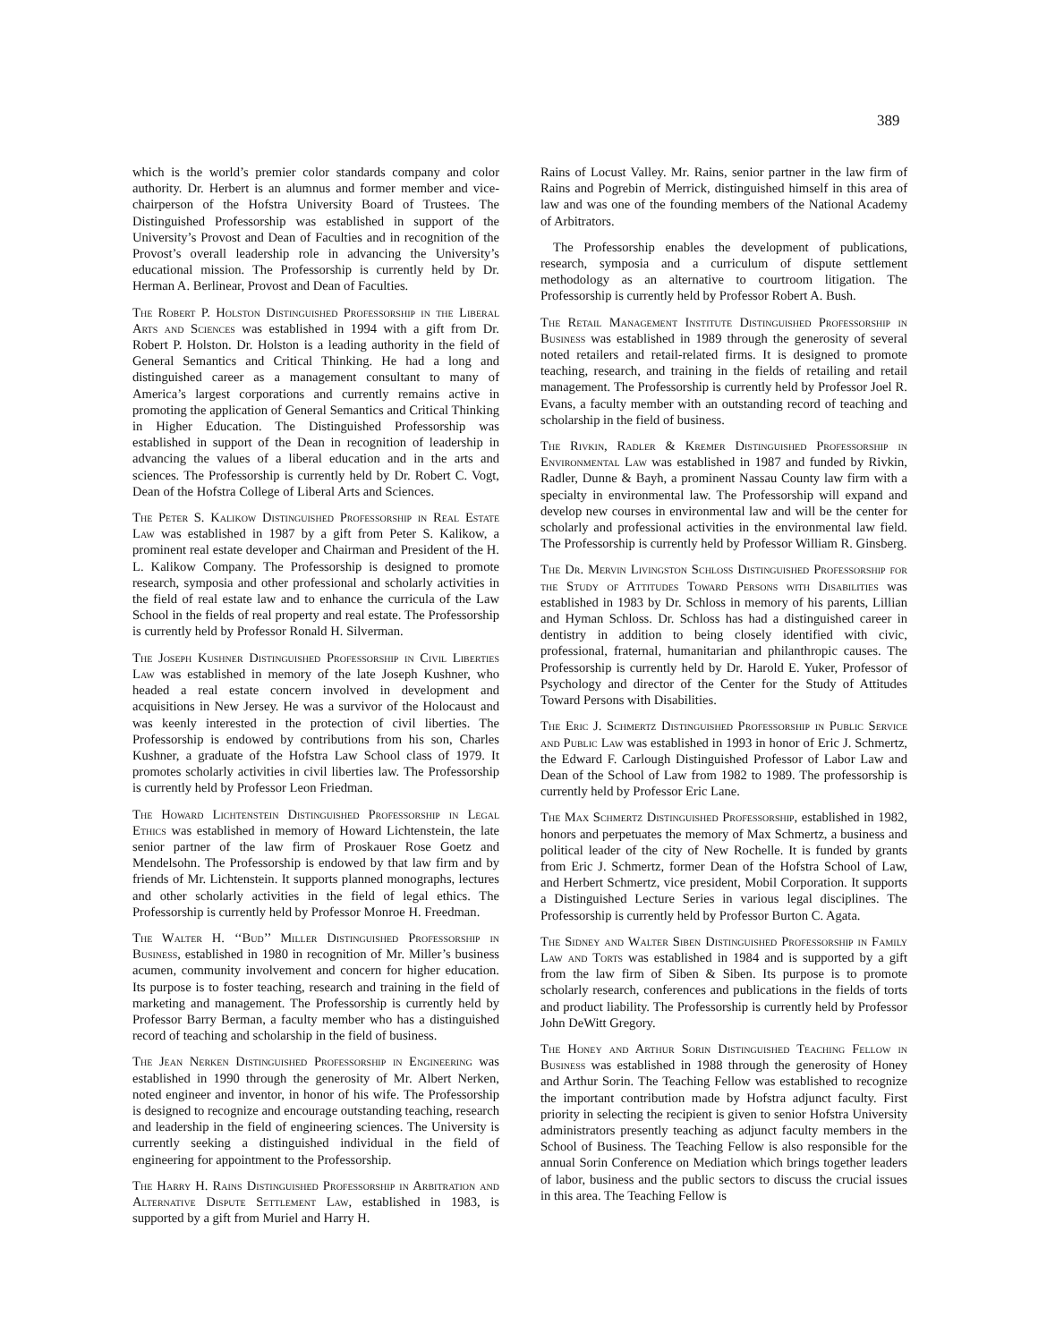389
which is the world’s premier color standards company and color authority. Dr. Herbert is an alumnus and former member and vice-chairperson of the Hofstra University Board of Trustees. The Distinguished Professorship was established in support of the University’s Provost and Dean of Faculties and in recognition of the Provost’s overall leadership role in advancing the University’s educational mission. The Professorship is currently held by Dr. Herman A. Berlinear, Provost and Dean of Faculties.
The Robert P. Holston Distinguished Professorship in the Liberal Arts and Sciences was established in 1994 with a gift from Dr. Robert P. Holston. Dr. Holston is a leading authority in the field of General Semantics and Critical Thinking. He had a long and distinguished career as a management consultant to many of America’s largest corporations and currently remains active in promoting the application of General Semantics and Critical Thinking in Higher Education. The Distinguished Professorship was established in support of the Dean in recognition of leadership in advancing the values of a liberal education and in the arts and sciences. The Professorship is currently held by Dr. Robert C. Vogt, Dean of the Hofstra College of Liberal Arts and Sciences.
The Peter S. Kalikow Distinguished Professorship in Real Estate Law was established in 1987 by a gift from Peter S. Kalikow, a prominent real estate developer and Chairman and President of the H. L. Kalikow Company. The Professorship is designed to promote research, symposia and other professional and scholarly activities in the field of real estate law and to enhance the curricula of the Law School in the fields of real property and real estate. The Professorship is currently held by Professor Ronald H. Silverman.
The Joseph Kushner Distinguished Professorship in Civil Liberties Law was established in memory of the late Joseph Kushner, who headed a real estate concern involved in development and acquisitions in New Jersey. He was a survivor of the Holocaust and was keenly interested in the protection of civil liberties. The Professorship is endowed by contributions from his son, Charles Kushner, a graduate of the Hofstra Law School class of 1979. It promotes scholarly activities in civil liberties law. The Professorship is currently held by Professor Leon Friedman.
The Howard Lichtenstein Distinguished Professorship in Legal Ethics was established in memory of Howard Lichtenstein, the late senior partner of the law firm of Proskauer Rose Goetz and Mendelsohn. The Professorship is endowed by that law firm and by friends of Mr. Lichtenstein. It supports planned monographs, lectures and other scholarly activities in the field of legal ethics. The Professorship is currently held by Professor Monroe H. Freedman.
The Walter H. ‘‘Bud’’ Miller Distinguished Professorship in Business, established in 1980 in recognition of Mr. Miller’s business acumen, community involvement and concern for higher education. Its purpose is to foster teaching, research and training in the field of marketing and management. The Professorship is currently held by Professor Barry Berman, a faculty member who has a distinguished record of teaching and scholarship in the field of business.
The Jean Nerken Distinguished Professorship in Engineering was established in 1990 through the generosity of Mr. Albert Nerken, noted engineer and inventor, in honor of his wife. The Professorship is designed to recognize and encourage outstanding teaching, research and leadership in the field of engineering sciences. The University is currently seeking a distinguished individual in the field of engineering for appointment to the Professorship.
The Harry H. Rains Distinguished Professorship in Arbitration and Alternative Dispute Settlement Law, established in 1983, is supported by a gift from Muriel and Harry H.
Rains of Locust Valley. Mr. Rains, senior partner in the law firm of Rains and Pogrebin of Merrick, distinguished himself in this area of law and was one of the founding members of the National Academy of Arbitrators.
The Professorship enables the development of publications, research, symposia and a curriculum of dispute settlement methodology as an alternative to courtroom litigation. The Professorship is currently held by Professor Robert A. Bush.
The Retail Management Institute Distinguished Professorship in Business was established in 1989 through the generosity of several noted retailers and retail-related firms. It is designed to promote teaching, research, and training in the fields of retailing and retail management. The Professorship is currently held by Professor Joel R. Evans, a faculty member with an outstanding record of teaching and scholarship in the field of business.
The Rivkin, Radler & Kremer Distinguished Professorship in Environmental Law was established in 1987 and funded by Rivkin, Radler, Dunne & Bayh, a prominent Nassau County law firm with a specialty in environmental law. The Professorship will expand and develop new courses in environmental law and will be the center for scholarly and professional activities in the environmental law field. The Professorship is currently held by Professor William R. Ginsberg.
The Dr. Mervin Livingston Schloss Distinguished Professorship for the Study of Attitudes Toward Persons with Disabilities was established in 1983 by Dr. Schloss in memory of his parents, Lillian and Hyman Schloss. Dr. Schloss has had a distinguished career in dentistry in addition to being closely identified with civic, professional, fraternal, humanitarian and philanthropic causes. The Professorship is currently held by Dr. Harold E. Yuker, Professor of Psychology and director of the Center for the Study of Attitudes Toward Persons with Disabilities.
The Eric J. Schmertz Distinguished Professorship in Public Service and Public Law was established in 1993 in honor of Eric J. Schmertz, the Edward F. Carlough Distinguished Professor of Labor Law and Dean of the School of Law from 1982 to 1989. The professorship is currently held by Professor Eric Lane.
The Max Schmertz Distinguished Professorship, established in 1982, honors and perpetuates the memory of Max Schmertz, a business and political leader of the city of New Rochelle. It is funded by grants from Eric J. Schmertz, former Dean of the Hofstra School of Law, and Herbert Schmertz, vice president, Mobil Corporation. It supports a Distinguished Lecture Series in various legal disciplines. The Professorship is currently held by Professor Burton C. Agata.
The Sidney and Walter Siben Distinguished Professorship in Family Law and Torts was established in 1984 and is supported by a gift from the law firm of Siben & Siben. Its purpose is to promote scholarly research, conferences and publications in the fields of torts and product liability. The Professorship is currently held by Professor John DeWitt Gregory.
The Honey and Arthur Sorin Distinguished Teaching Fellow in Business was established in 1988 through the generosity of Honey and Arthur Sorin. The Teaching Fellow was established to recognize the important contribution made by Hofstra adjunct faculty. First priority in selecting the recipient is given to senior Hofstra University administrators presently teaching as adjunct faculty members in the School of Business. The Teaching Fellow is also responsible for the annual Sorin Conference on Mediation which brings together leaders of labor, business and the public sectors to discuss the crucial issues in this area. The Teaching Fellow is